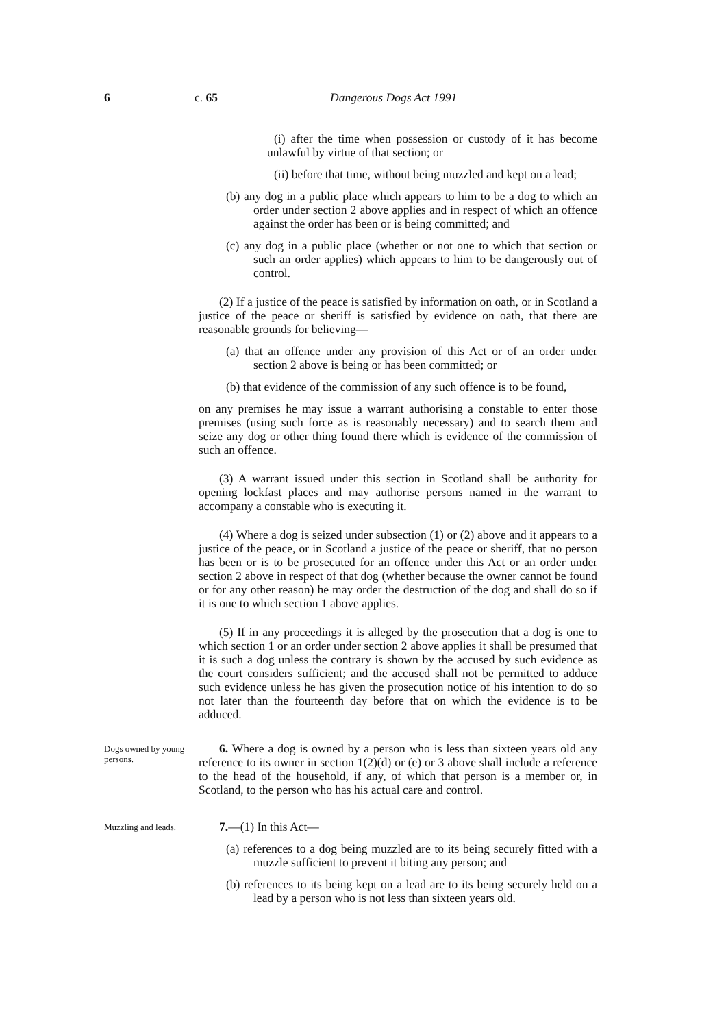6 c. 65 Dangerous Dogs Act 1991
(i) after the time when possession or custody of it has become unlawful by virtue of that section; or
(ii) before that time, without being muzzled and kept on a lead;
(b) any dog in a public place which appears to him to be a dog to which an order under section 2 above applies and in respect of which an offence against the order has been or is being committed; and
(c) any dog in a public place (whether or not one to which that section or such an order applies) which appears to him to be dangerously out of control.
(2) If a justice of the peace is satisfied by information on oath, or in Scotland a justice of the peace or sheriff is satisfied by evidence on oath, that there are reasonable grounds for believing—
(a) that an offence under any provision of this Act or of an order under section 2 above is being or has been committed; or
(b) that evidence of the commission of any such offence is to be found,
on any premises he may issue a warrant authorising a constable to enter those premises (using such force as is reasonably necessary) and to search them and seize any dog or other thing found there which is evidence of the commission of such an offence.
(3) A warrant issued under this section in Scotland shall be authority for opening lockfast places and may authorise persons named in the warrant to accompany a constable who is executing it.
(4) Where a dog is seized under subsection (1) or (2) above and it appears to a justice of the peace, or in Scotland a justice of the peace or sheriff, that no person has been or is to be prosecuted for an offence under this Act or an order under section 2 above in respect of that dog (whether because the owner cannot be found or for any other reason) he may order the destruction of the dog and shall do so if it is one to which section 1 above applies.
(5) If in any proceedings it is alleged by the prosecution that a dog is one to which section 1 or an order under section 2 above applies it shall be presumed that it is such a dog unless the contrary is shown by the accused by such evidence as the court considers sufficient; and the accused shall not be permitted to adduce such evidence unless he has given the prosecution notice of his intention to do so not later than the fourteenth day before that on which the evidence is to be adduced.
Dogs owned by young persons.
6. Where a dog is owned by a person who is less than sixteen years old any reference to its owner in section 1(2)(d) or (e) or 3 above shall include a reference to the head of the household, if any, of which that person is a member or, in Scotland, to the person who has his actual care and control.
Muzzling and leads.
7.—(1) In this Act—
(a) references to a dog being muzzled are to its being securely fitted with a muzzle sufficient to prevent it biting any person; and
(b) references to its being kept on a lead are to its being securely held on a lead by a person who is not less than sixteen years old.